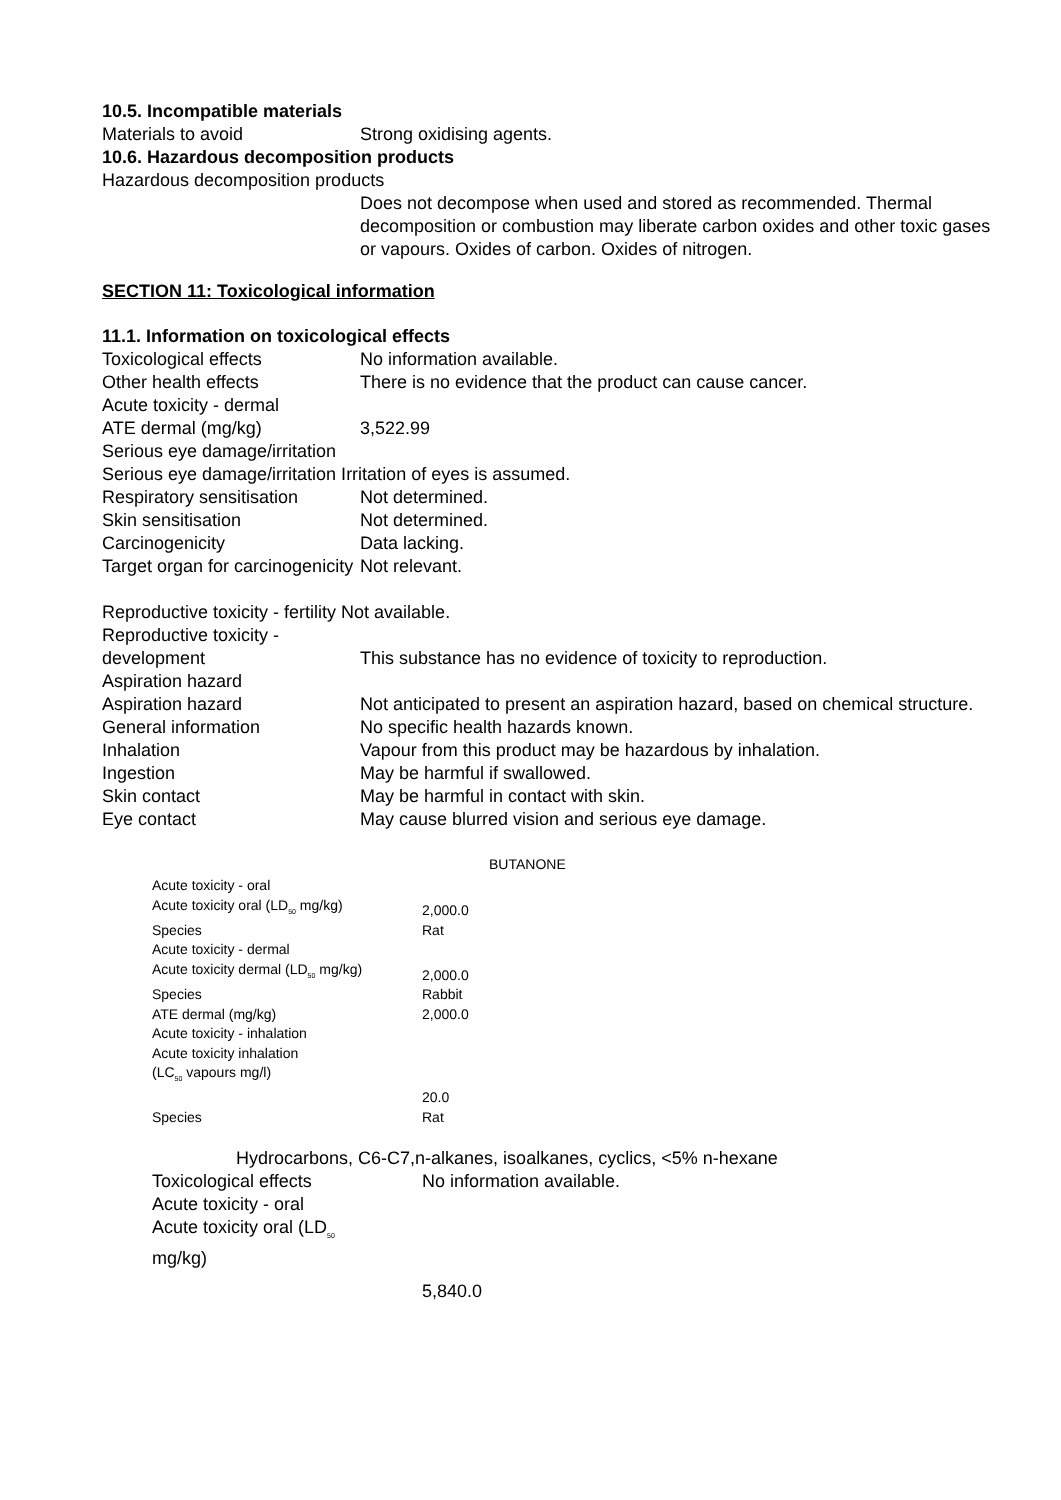10.5. Incompatible materials
Materials to avoid Strong oxidising agents.
10.6. Hazardous decomposition products
Hazardous decomposition products
Does not decompose when used and stored as recommended. Thermal decomposition or combustion may liberate carbon oxides and other toxic gases or vapours. Oxides of carbon. Oxides of nitrogen.
SECTION 11: Toxicological information
11.1. Information on toxicological effects
Toxicological effects No information available.
Other health effects There is no evidence that the product can cause cancer.
Acute toxicity - dermal
ATE dermal (mg/kg) 3,522.99
Serious eye damage/irritation
Serious eye damage/irritation Irritation of eyes is assumed.
Respiratory sensitisation
Not determined.
Skin sensitisation Not determined.
Carcinogenicity Data lacking.
Target organ for carcinogenicity
Not relevant.
Reproductive toxicity - fertility Not available.
Reproductive toxicity - development
This substance has no evidence of toxicity to reproduction.
Aspiration hazard
Aspiration hazard Not anticipated to present an aspiration hazard, based on chemical structure.
General information No specific health hazards known.
Inhalation Vapour from this product may be hazardous by inhalation.
Ingestion May be harmful if swallowed.
Skin contact May be harmful in contact with skin.
Eye contact May cause blurred vision and serious eye damage.
BUTANONE
Acute toxicity - oral
Acute toxicity oral (LD<sub>50</sub> mg/kg) 2,000.0
Species Rat
Acute toxicity - dermal
Acute toxicity dermal (LD<sub>50</sub> mg/kg)
2,000.0
Species Rabbit
ATE dermal (mg/kg) 2,000.0
Acute toxicity - inhalation
Acute toxicity inhalation
(LC<sub>50</sub> vapours mg/l)
20.0
Species Rat
Hydrocarbons, C6-C7,n-alkanes, isoalkanes, cyclics, <5% n-hexane
Toxicological effects No information available.
Acute toxicity - oral
Acute toxicity oral (LD<sub>50</sub>
mg/kg)
5,840.0